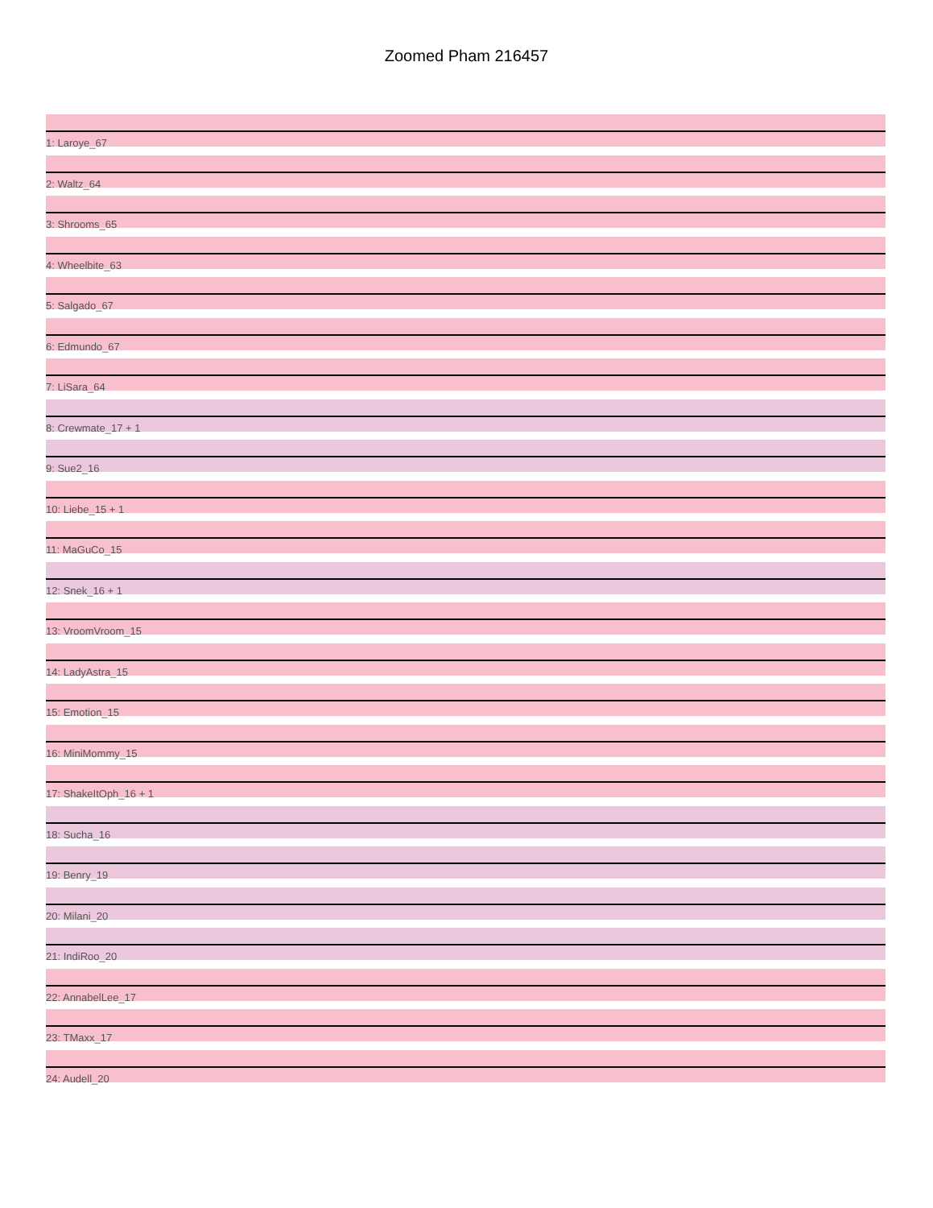Zoomed Pham 216457
1: Laroye_67
2: Waltz_64
3: Shrooms_65
4: Wheelbite_63
5: Salgado_67
6: Edmundo_67
7: LiSara_64
8: Crewmate_17 + 1
9: Sue2_16
10: Liebe_15 + 1
11: MaGuCo_15
12: Snek_16 + 1
13: VroomVroom_15
14: LadyAstra_15
15: Emotion_15
16: MiniMommy_15
17: ShakeItOph_16 + 1
18: Sucha_16
19: Benry_19
20: Milani_20
21: IndiRoo_20
22: AnnabelLee_17
23: TMaxx_17
24: Audell_20